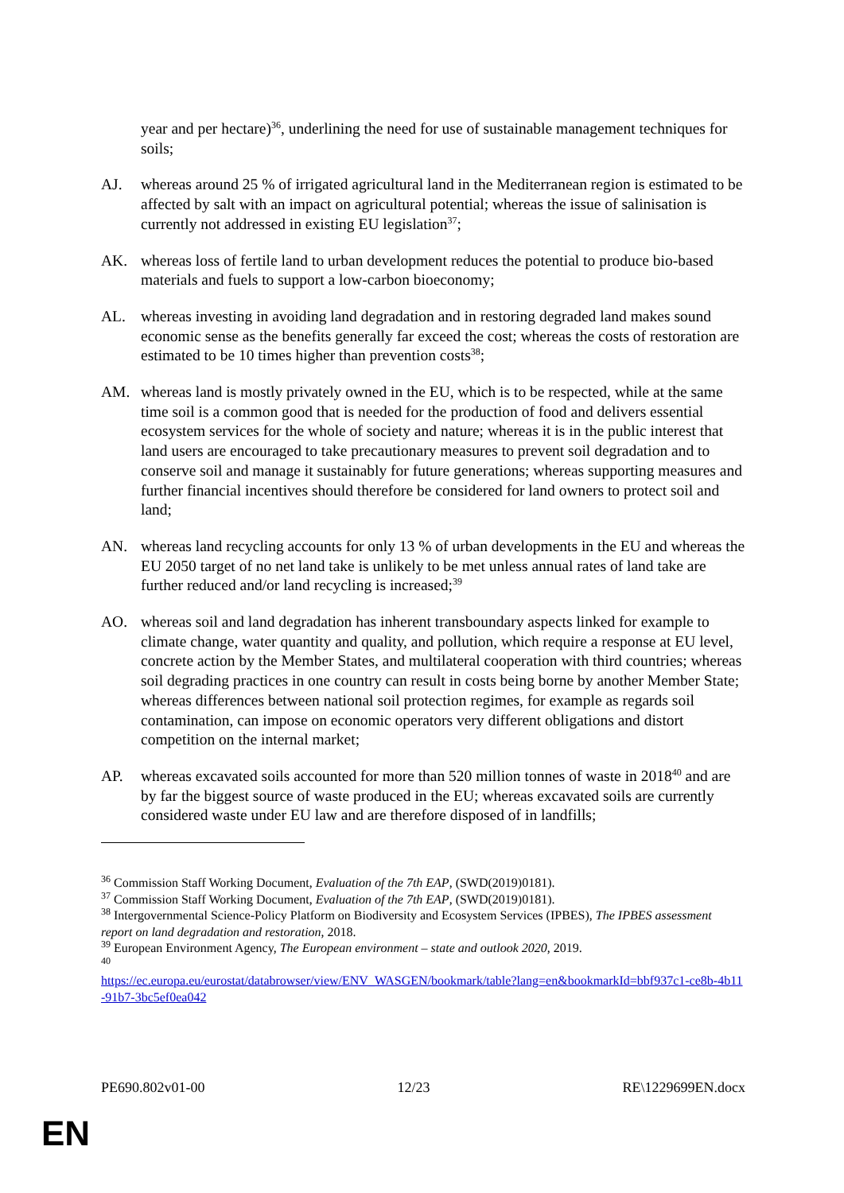year and per hectare)<sup>36</sup>, underlining the need for use of sustainable management techniques for soils;
AJ. whereas around 25 % of irrigated agricultural land in the Mediterranean region is estimated to be affected by salt with an impact on agricultural potential; whereas the issue of salinisation is currently not addressed in existing EU legislation<sup>37</sup>;
AK. whereas loss of fertile land to urban development reduces the potential to produce bio-based materials and fuels to support a low-carbon bioeconomy;
AL. whereas investing in avoiding land degradation and in restoring degraded land makes sound economic sense as the benefits generally far exceed the cost; whereas the costs of restoration are estimated to be 10 times higher than prevention costs<sup>38</sup>;
AM. whereas land is mostly privately owned in the EU, which is to be respected, while at the same time soil is a common good that is needed for the production of food and delivers essential ecosystem services for the whole of society and nature; whereas it is in the public interest that land users are encouraged to take precautionary measures to prevent soil degradation and to conserve soil and manage it sustainably for future generations; whereas supporting measures and further financial incentives should therefore be considered for land owners to protect soil and land;
AN. whereas land recycling accounts for only 13 % of urban developments in the EU and whereas the EU 2050 target of no net land take is unlikely to be met unless annual rates of land take are further reduced and/or land recycling is increased;<sup>39</sup>
AO. whereas soil and land degradation has inherent transboundary aspects linked for example to climate change, water quantity and quality, and pollution, which require a response at EU level, concrete action by the Member States, and multilateral cooperation with third countries; whereas soil degrading practices in one country can result in costs being borne by another Member State; whereas differences between national soil protection regimes, for example as regards soil contamination, can impose on economic operators very different obligations and distort competition on the internal market;
AP. whereas excavated soils accounted for more than 520 million tonnes of waste in 2018<sup>40</sup> and are by far the biggest source of waste produced in the EU; whereas excavated soils are currently considered waste under EU law and are therefore disposed of in landfills;
<sup>36</sup> Commission Staff Working Document, Evaluation of the 7th EAP, (SWD(2019)0181).
<sup>37</sup> Commission Staff Working Document, Evaluation of the 7th EAP, (SWD(2019)0181).
<sup>38</sup> Intergovernmental Science-Policy Platform on Biodiversity and Ecosystem Services (IPBES), The IPBES assessment report on land degradation and restoration, 2018.
<sup>39</sup> European Environment Agency, The European environment – state and outlook 2020, 2019.
<sup>40</sup>
https://ec.europa.eu/eurostat/databrowser/view/ENV_WASGEN/bookmark/table?lang=en&bookmarkId=bbf937c1-ce8b-4b11-91b7-3bc5ef0ea042
PE690.802v01-00 12/23 RE\1229699EN.docx
EN